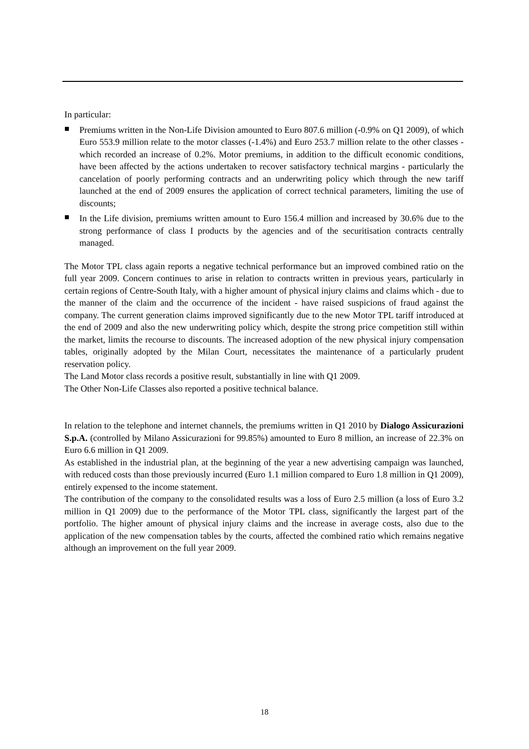In particular:
Premiums written in the Non-Life Division amounted to Euro 807.6 million (-0.9% on Q1 2009), of which Euro 553.9 million relate to the motor classes (-1.4%) and Euro 253.7 million relate to the other classes - which recorded an increase of 0.2%. Motor premiums, in addition to the difficult economic conditions, have been affected by the actions undertaken to recover satisfactory technical margins - particularly the cancelation of poorly performing contracts and an underwriting policy which through the new tariff launched at the end of 2009 ensures the application of correct technical parameters, limiting the use of discounts;
In the Life division, premiums written amount to Euro 156.4 million and increased by 30.6% due to the strong performance of class I products by the agencies and of the securitisation contracts centrally managed.
The Motor TPL class again reports a negative technical performance but an improved combined ratio on the full year 2009. Concern continues to arise in relation to contracts written in previous years, particularly in certain regions of Centre-South Italy, with a higher amount of physical injury claims and claims which - due to the manner of the claim and the occurrence of the incident - have raised suspicions of fraud against the company. The current generation claims improved significantly due to the new Motor TPL tariff introduced at the end of 2009 and also the new underwriting policy which, despite the strong price competition still within the market, limits the recourse to discounts. The increased adoption of the new physical injury compensation tables, originally adopted by the Milan Court, necessitates the maintenance of a particularly prudent reservation policy.
The Land Motor class records a positive result, substantially in line with Q1 2009.
The Other Non-Life Classes also reported a positive technical balance.
In relation to the telephone and internet channels, the premiums written in Q1 2010 by Dialogo Assicurazioni S.p.A. (controlled by Milano Assicurazioni for 99.85%) amounted to Euro 8 million, an increase of 22.3% on Euro 6.6 million in Q1 2009.
As established in the industrial plan, at the beginning of the year a new advertising campaign was launched, with reduced costs than those previously incurred (Euro 1.1 million compared to Euro 1.8 million in Q1 2009), entirely expensed to the income statement.
The contribution of the company to the consolidated results was a loss of Euro 2.5 million (a loss of Euro 3.2 million in Q1 2009) due to the performance of the Motor TPL class, significantly the largest part of the portfolio. The higher amount of physical injury claims and the increase in average costs, also due to the application of the new compensation tables by the courts, affected the combined ratio which remains negative although an improvement on the full year 2009.
18